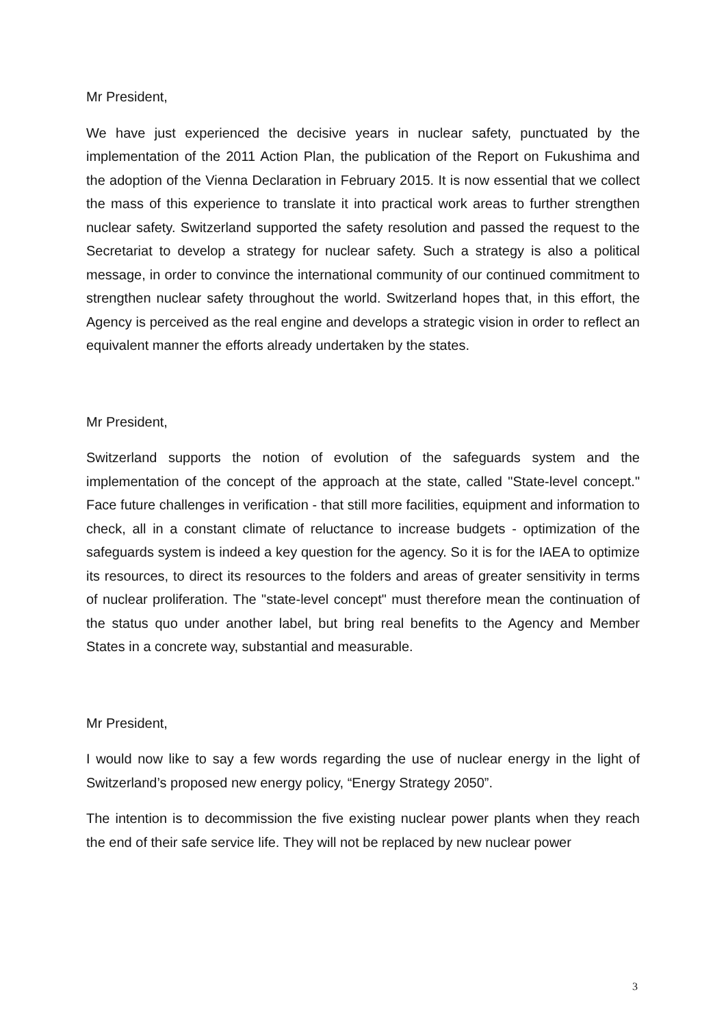Mr President,
We have just experienced the decisive years in nuclear safety, punctuated by the implementation of the 2011 Action Plan, the publication of the Report on Fukushima and the adoption of the Vienna Declaration in February 2015. It is now essential that we collect the mass of this experience to translate it into practical work areas to further strengthen nuclear safety. Switzerland supported the safety resolution and passed the request to the Secretariat to develop a strategy for nuclear safety. Such a strategy is also a political message, in order to convince the international community of our continued commitment to strengthen nuclear safety throughout the world. Switzerland hopes that, in this effort, the Agency is perceived as the real engine and develops a strategic vision in order to reflect an equivalent manner the efforts already undertaken by the states.
Mr President,
Switzerland supports the notion of evolution of the safeguards system and the implementation of the concept of the approach at the state, called "State-level concept." Face future challenges in verification - that still more facilities, equipment and information to check, all in a constant climate of reluctance to increase budgets - optimization of the safeguards system is indeed a key question for the agency. So it is for the IAEA to optimize its resources, to direct its resources to the folders and areas of greater sensitivity in terms of nuclear proliferation. The "state-level concept" must therefore mean the continuation of the status quo under another label, but bring real benefits to the Agency and Member States in a concrete way, substantial and measurable.
Mr President,
I would now like to say a few words regarding the use of nuclear energy in the light of Switzerland’s proposed new energy policy, “Energy Strategy 2050”.
The intention is to decommission the five existing nuclear power plants when they reach the end of their safe service life. They will not be replaced by new nuclear power
3